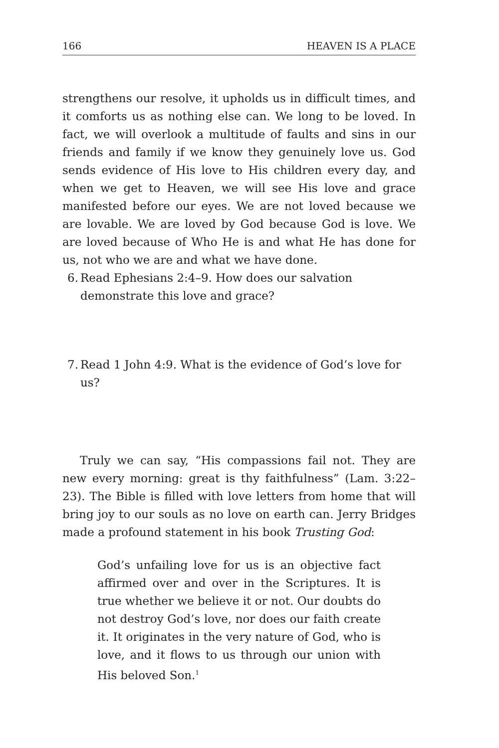166 HEAVEN IS A PLACE
strengthens our resolve, it upholds us in difficult times, and it comforts us as nothing else can. We long to be loved. In fact, we will overlook a multitude of faults and sins in our friends and family if we know they genuinely love us. God sends evidence of His love to His children every day, and when we get to Heaven, we will see His love and grace manifested before our eyes. We are not loved because we are lovable. We are loved by God because God is love. We are loved because of Who He is and what He has done for us, not who we are and what we have done.
6. Read Ephesians 2:4–9. How does our salvation demonstrate this love and grace?
7. Read 1 John 4:9. What is the evidence of God’s love for us?
Truly we can say, “His compassions fail not. They are new every morning: great is thy faithfulness” (Lam. 3:22–23). The Bible is filled with love letters from home that will bring joy to our souls as no love on earth can. Jerry Bridges made a profound statement in his book Trusting God:
God’s unfailing love for us is an objective fact affirmed over and over in the Scriptures. It is true whether we believe it or not. Our doubts do not destroy God’s love, nor does our faith create it. It originates in the very nature of God, who is love, and it flows to us through our union with His beloved Son.<sup>1</sup>